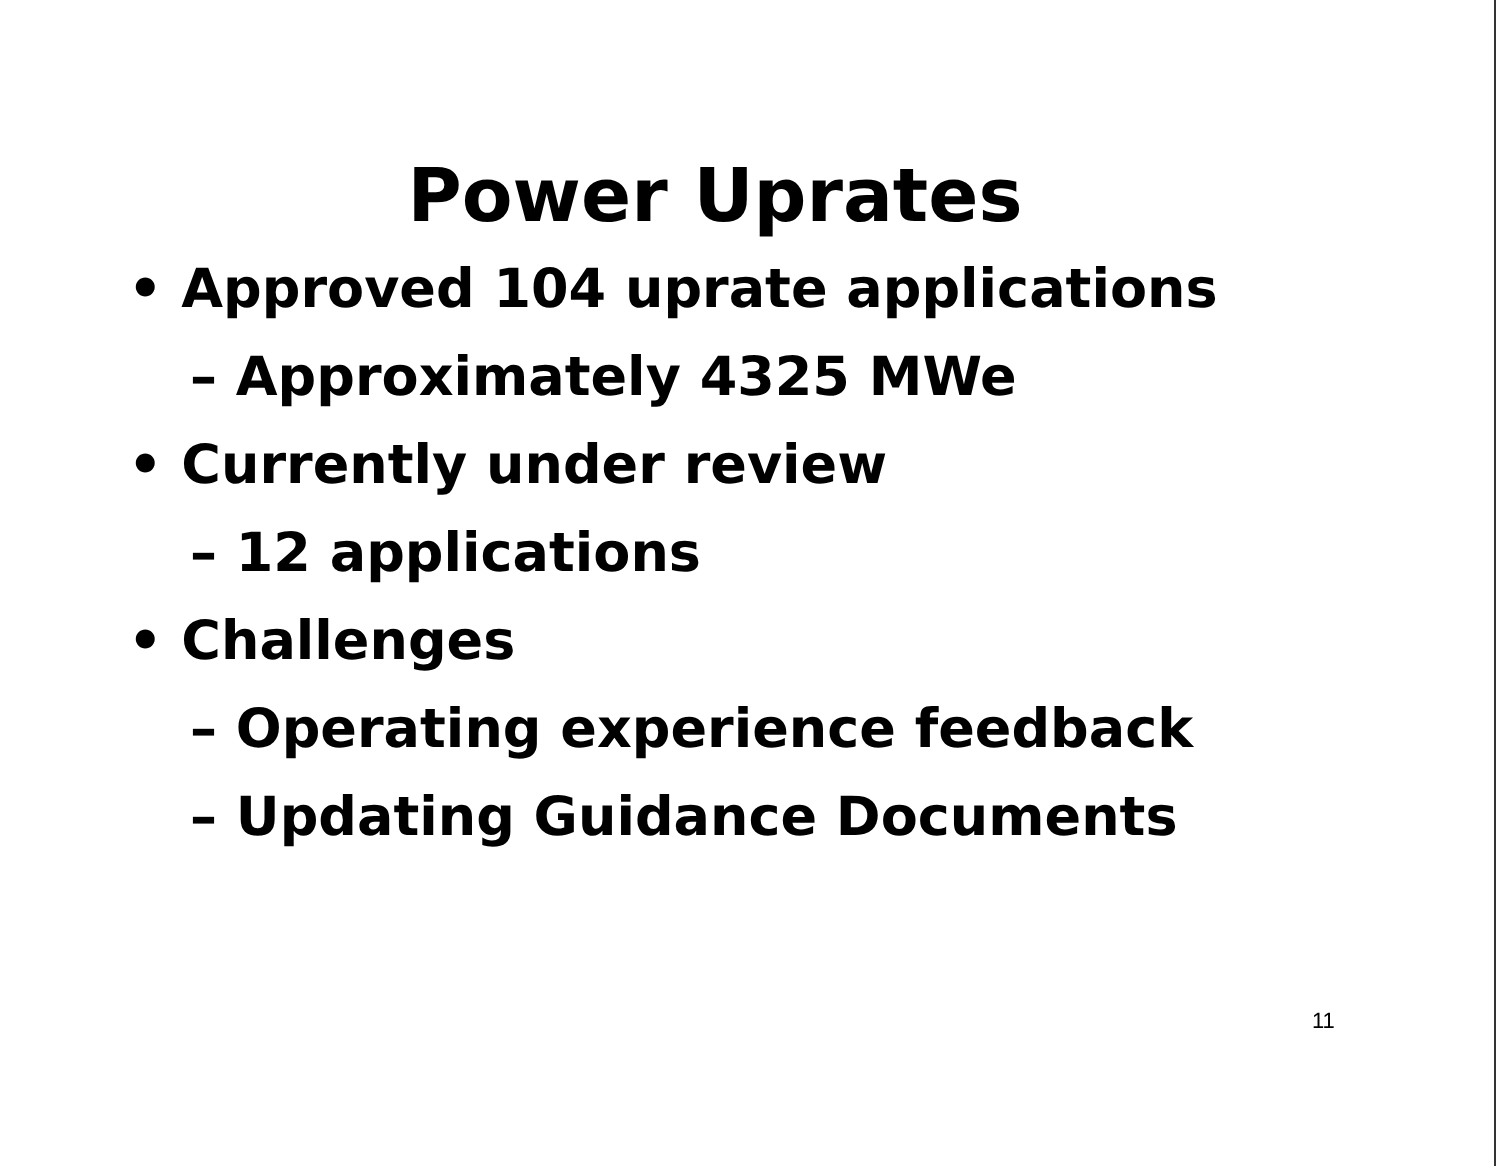Power Uprates
• Approved 104 uprate applications
– Approximately 4325 MWe
• Currently under review
– 12 applications
• Challenges
– Operating experience feedback
– Updating Guidance Documents
11